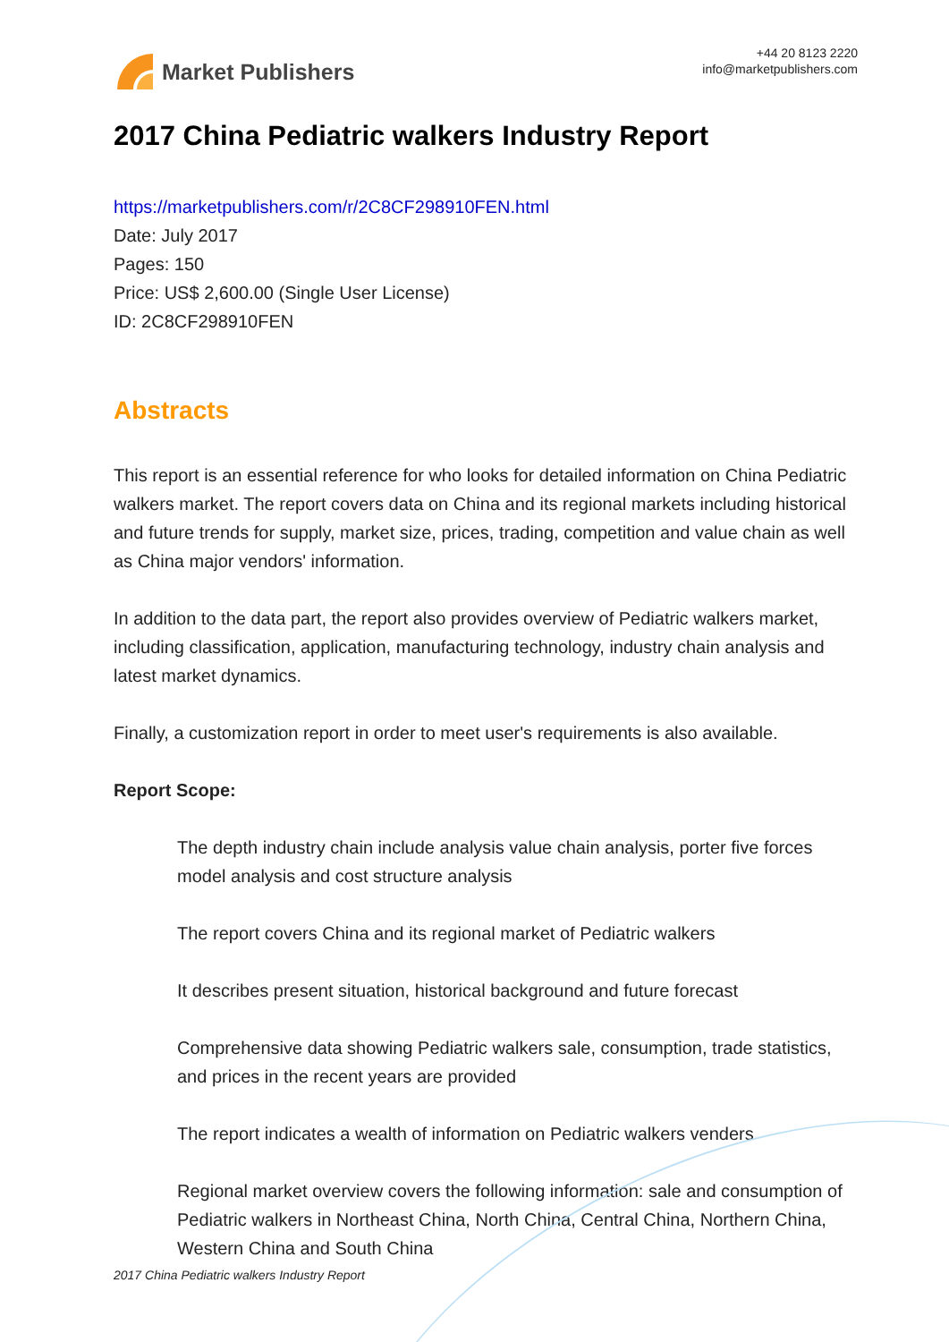Market Publishers
+44 20 8123 2220
info@marketpublishers.com
2017 China Pediatric walkers Industry Report
https://marketpublishers.com/r/2C8CF298910FEN.html
Date: July 2017
Pages: 150
Price: US$ 2,600.00 (Single User License)
ID: 2C8CF298910FEN
Abstracts
This report is an essential reference for who looks for detailed information on China Pediatric walkers market. The report covers data on China and its regional markets including historical and future trends for supply, market size, prices, trading, competition and value chain as well as China major vendors' information.
In addition to the data part, the report also provides overview of Pediatric walkers market, including classification, application, manufacturing technology, industry chain analysis and latest market dynamics.
Finally, a customization report in order to meet user's requirements is also available.
Report Scope:
The depth industry chain include analysis value chain analysis, porter five forces model analysis and cost structure analysis
The report covers China and its regional market of Pediatric walkers
It describes present situation, historical background and future forecast
Comprehensive data showing Pediatric walkers sale, consumption, trade statistics, and prices in the recent years are provided
The report indicates a wealth of information on Pediatric walkers venders
Regional market overview covers the following information: sale and consumption of Pediatric walkers in Northeast China, North China, Central China, Northern China, Western China and South China
2017 China Pediatric walkers Industry Report